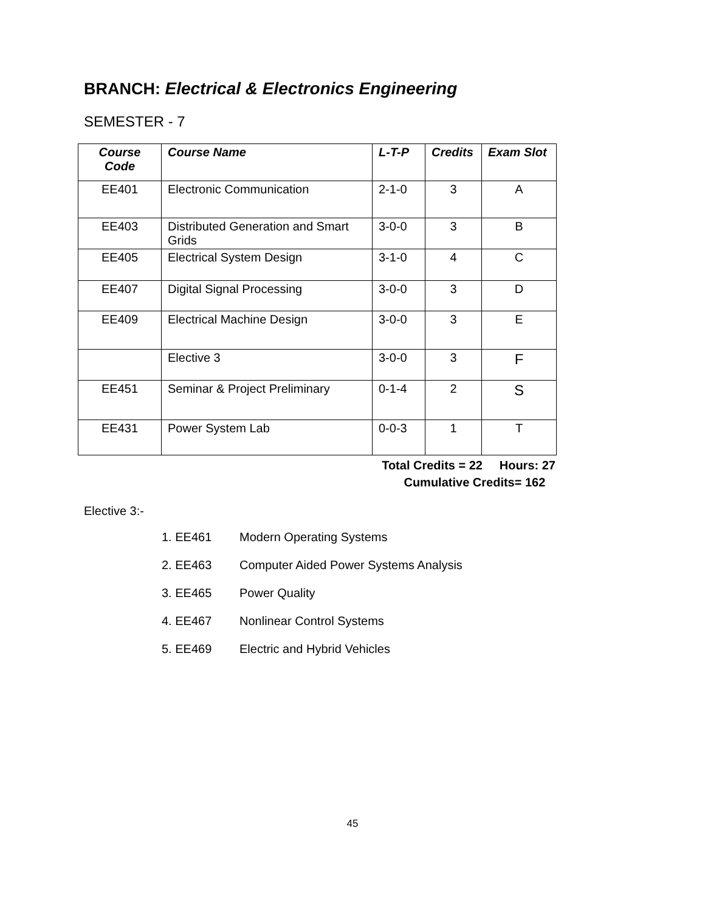BRANCH: Electrical & Electronics Engineering
SEMESTER - 7
| Course Code | Course Name | L-T-P | Credits | Exam Slot |
| --- | --- | --- | --- | --- |
| EE401 | Electronic Communication | 2-1-0 | 3 | A |
| EE403 | Distributed Generation and Smart Grids | 3-0-0 | 3 | B |
| EE405 | Electrical System Design | 3-1-0 | 4 | C |
| EE407 | Digital Signal Processing | 3-0-0 | 3 | D |
| EE409 | Electrical Machine Design | 3-0-0 | 3 | E |
| | Elective 3 | 3-0-0 | 3 | F |
| EE451 | Seminar & Project Preliminary | 0-1-4 | 2 | S |
| EE431 | Power System Lab | 0-0-3 | 1 | T |
Total Credits = 22 Hours: 27
Cumulative Credits= 162
Elective 3:-
1. EE461 Modern Operating Systems
2. EE463 Computer Aided Power Systems Analysis
3. EE465 Power Quality
4. EE467 Nonlinear Control Systems
5. EE469 Electric and Hybrid Vehicles
45